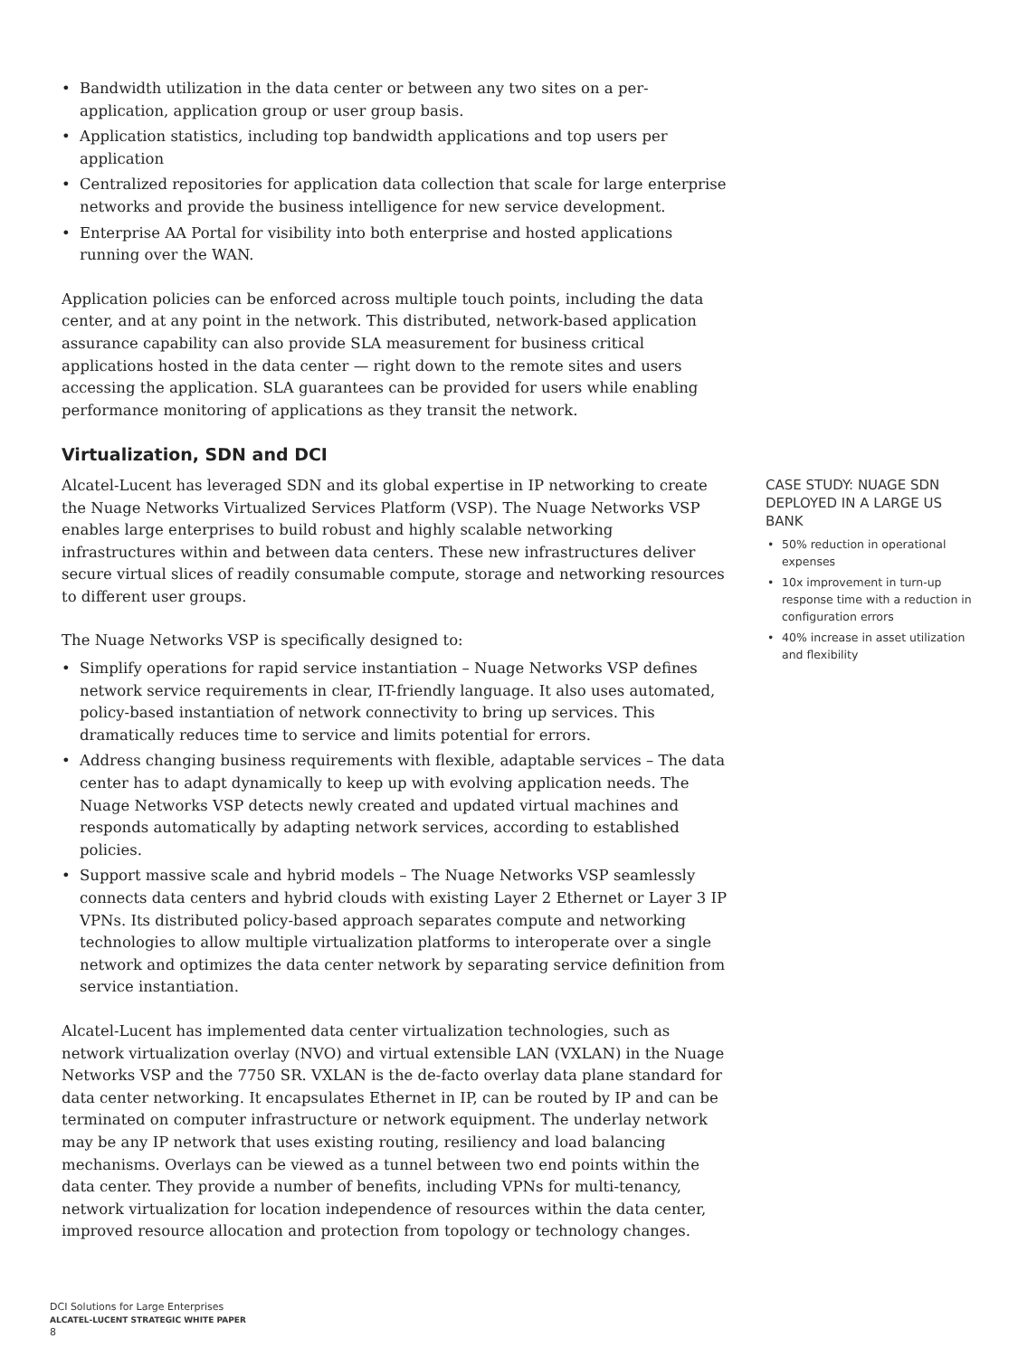• Bandwidth utilization in the data center or between any two sites on a per-application, application group or user group basis.
• Application statistics, including top bandwidth applications and top users per application
• Centralized repositories for application data collection that scale for large enterprise networks and provide the business intelligence for new service development.
• Enterprise AA Portal for visibility into both enterprise and hosted applications running over the WAN.
Application policies can be enforced across multiple touch points, including the data center, and at any point in the network. This distributed, network-based application assurance capability can also provide SLA measurement for business critical applications hosted in the data center — right down to the remote sites and users accessing the application. SLA guarantees can be provided for users while enabling performance monitoring of applications as they transit the network.
Virtualization, SDN and DCI
Alcatel-Lucent has leveraged SDN and its global expertise in IP networking to create the Nuage Networks Virtualized Services Platform (VSP). The Nuage Networks VSP enables large enterprises to build robust and highly scalable networking infrastructures within and between data centers. These new infrastructures deliver secure virtual slices of readily consumable compute, storage and networking resources to different user groups.
The Nuage Networks VSP is specifically designed to:
• Simplify operations for rapid service instantiation – Nuage Networks VSP defines network service requirements in clear, IT-friendly language. It also uses automated, policy-based instantiation of network connectivity to bring up services. This dramatically reduces time to service and limits potential for errors.
• Address changing business requirements with flexible, adaptable services – The data center has to adapt dynamically to keep up with evolving application needs. The Nuage Networks VSP detects newly created and updated virtual machines and responds automatically by adapting network services, according to established policies.
• Support massive scale and hybrid models – The Nuage Networks VSP seamlessly connects data centers and hybrid clouds with existing Layer 2 Ethernet or Layer 3 IP VPNs. Its distributed policy-based approach separates compute and networking technologies to allow multiple virtualization platforms to interoperate over a single network and optimizes the data center network by separating service definition from service instantiation.
Alcatel-Lucent has implemented data center virtualization technologies, such as network virtualization overlay (NVO) and virtual extensible LAN (VXLAN) in the Nuage Networks VSP and the 7750 SR. VXLAN is the de-facto overlay data plane standard for data center networking. It encapsulates Ethernet in IP, can be routed by IP and can be terminated on computer infrastructure or network equipment. The underlay network may be any IP network that uses existing routing, resiliency and load balancing mechanisms. Overlays can be viewed as a tunnel between two end points within the data center. They provide a number of benefits, including VPNs for multi-tenancy, network virtualization for location independence of resources within the data center, improved resource allocation and protection from topology or technology changes.
CASE STUDY: NUAGE SDN DEPLOYED IN A LARGE US BANK
• 50% reduction in operational expenses
• 10x improvement in turn-up response time with a reduction in configuration errors
• 40% increase in asset utilization and flexibility
DCI Solutions for Large Enterprises
ALCATEL-LUCENT STRATEGIC WHITE PAPER
8